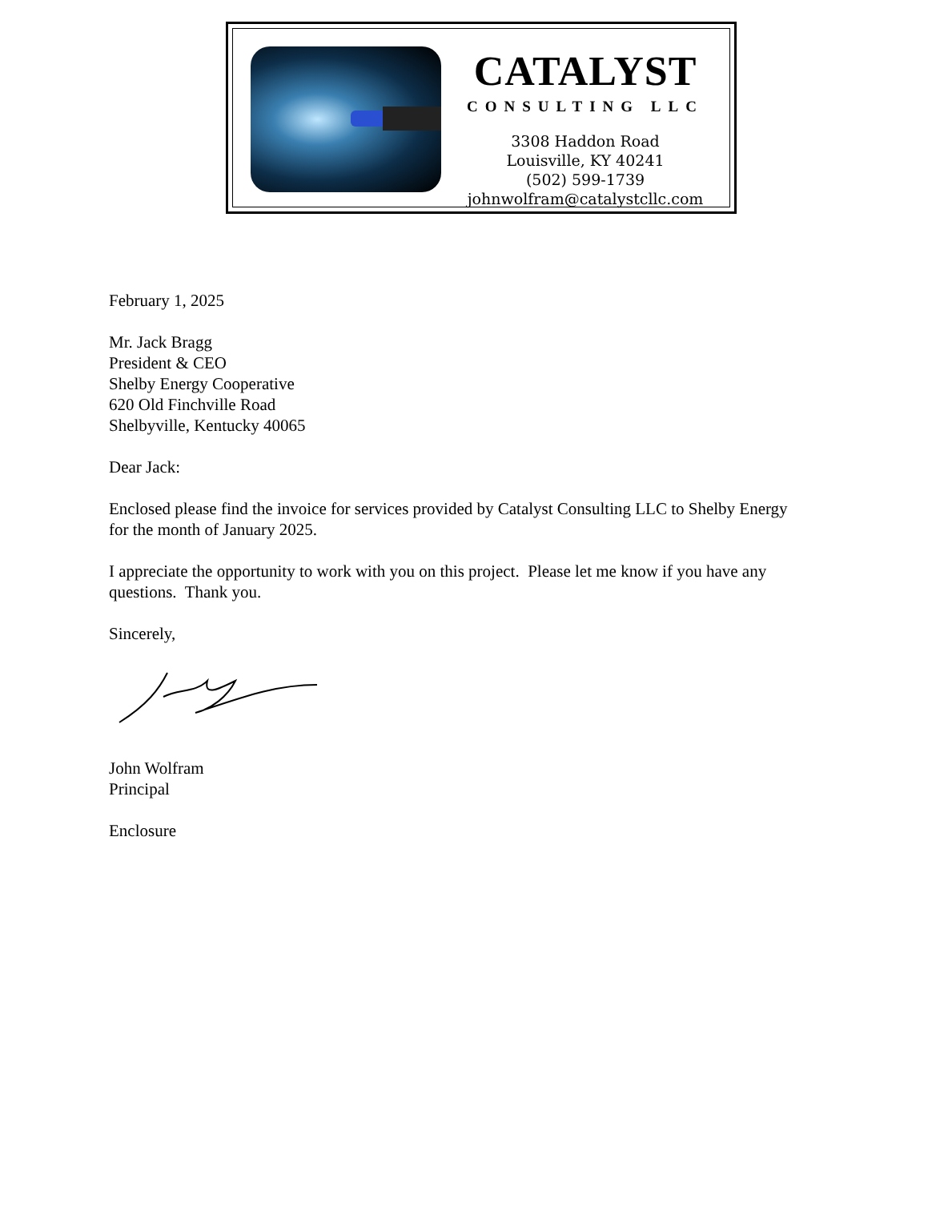CATALYST
CONSULTING LLC
3308 Haddon Road
Louisville, KY 40241
(502) 599-1739
johnwolfram@catalystcllc.com
February 1, 2025
Mr. Jack Bragg
President & CEO
Shelby Energy Cooperative
620 Old Finchville Road
Shelbyville, Kentucky 40065
Dear Jack:
Enclosed please find the invoice for services provided by Catalyst Consulting LLC to Shelby Energy for the month of January 2025.
I appreciate the opportunity to work with you on this project. Please let me know if you have any questions. Thank you.
Sincerely,
John Wolfram
Principal
Enclosure